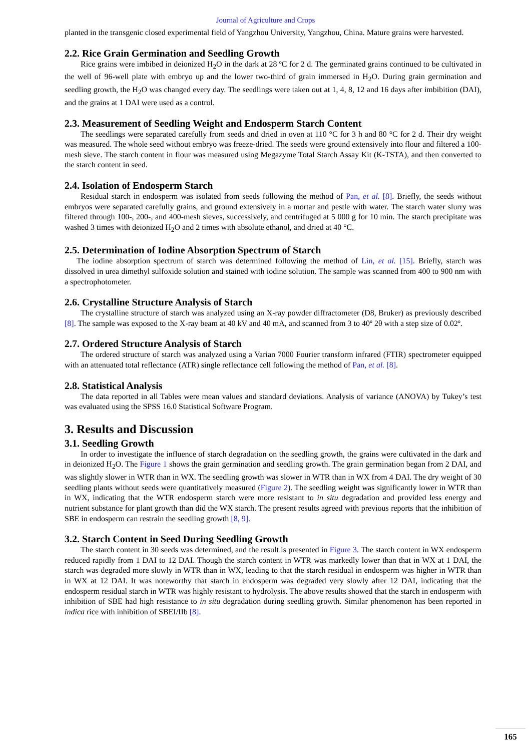Journal of Agriculture and Crops
planted in the transgenic closed experimental field of Yangzhou University, Yangzhou, China. Mature grains were harvested.
2.2. Rice Grain Germination and Seedling Growth
Rice grains were imbibed in deionized H<sub>2</sub>O in the dark at 28 ºC for 2 d. The germinated grains continued to be cultivated in the well of 96-well plate with embryo up and the lower two-third of grain immersed in H<sub>2</sub>O. During grain germination and seedling growth, the H<sub>2</sub>O was changed every day. The seedlings were taken out at 1, 4, 8, 12 and 16 days after imbibition (DAI), and the grains at 1 DAI were used as a control.
2.3. Measurement of Seedling Weight and Endosperm Starch Content
The seedlings were separated carefully from seeds and dried in oven at 110 °C for 3 h and 80 °C for 2 d. Their dry weight was measured. The whole seed without embryo was freeze-dried. The seeds were ground extensively into flour and filtered a 100-mesh sieve. The starch content in flour was measured using Megazyme Total Starch Assay Kit (K-TSTA), and then converted to the starch content in seed.
2.4. Isolation of Endosperm Starch
Residual starch in endosperm was isolated from seeds following the method of Pan, et al. [8]. Briefly, the seeds without embryos were separated carefully grains, and ground extensively in a mortar and pestle with water. The starch water slurry was filtered through 100-, 200-, and 400-mesh sieves, successively, and centrifuged at 5 000 g for 10 min. The starch precipitate was washed 3 times with deionized H<sub>2</sub>O and 2 times with absolute ethanol, and dried at 40 °C.
2.5. Determination of Iodine Absorption Spectrum of Starch
The iodine absorption spectrum of starch was determined following the method of Lin, et al. [15]. Briefly, starch was dissolved in urea dimethyl sulfoxide solution and stained with iodine solution. The sample was scanned from 400 to 900 nm with a spectrophotometer.
2.6. Crystalline Structure Analysis of Starch
The crystalline structure of starch was analyzed using an X-ray powder diffractometer (D8, Bruker) as previously described [8]. The sample was exposed to the X-ray beam at 40 kV and 40 mA, and scanned from 3 to 40º 2θ with a step size of 0.02º.
2.7. Ordered Structure Analysis of Starch
The ordered structure of starch was analyzed using a Varian 7000 Fourier transform infrared (FTIR) spectrometer equipped with an attenuated total reflectance (ATR) single reflectance cell following the method of Pan, et al. [8].
2.8. Statistical Analysis
The data reported in all Tables were mean values and standard deviations. Analysis of variance (ANOVA) by Tukey’s test was evaluated using the SPSS 16.0 Statistical Software Program.
3. Results and Discussion
3.1. Seedling Growth
In order to investigate the influence of starch degradation on the seedling growth, the grains were cultivated in the dark and in deionized H<sub>2</sub>O. The Figure 1 shows the grain germination and seedling growth. The grain germination began from 2 DAI, and was slightly slower in WTR than in WX. The seedling growth was slower in WTR than in WX from 4 DAI. The dry weight of 30 seedling plants without seeds were quantitatively measured (Figure 2). The seedling weight was significantly lower in WTR than in WX, indicating that the WTR endosperm starch were more resistant to in situ degradation and provided less energy and nutrient substance for plant growth than did the WX starch. The present results agreed with previous reports that the inhibition of SBE in endosperm can restrain the seedling growth [8, 9].
3.2. Starch Content in Seed During Seedling Growth
The starch content in 30 seeds was determined, and the result is presented in Figure 3. The starch content in WX endosperm reduced rapidly from 1 DAI to 12 DAI. Though the starch content in WTR was markedly lower than that in WX at 1 DAI, the starch was degraded more slowly in WTR than in WX, leading to that the starch residual in endosperm was higher in WTR than in WX at 12 DAI. It was noteworthy that starch in endosperm was degraded very slowly after 12 DAI, indicating that the endosperm residual starch in WTR was highly resistant to hydrolysis. The above results showed that the starch in endosperm with inhibition of SBE had high resistance to in situ degradation during seedling growth. Similar phenomenon has been reported in indica rice with inhibition of SBEI/IIb [8].
165